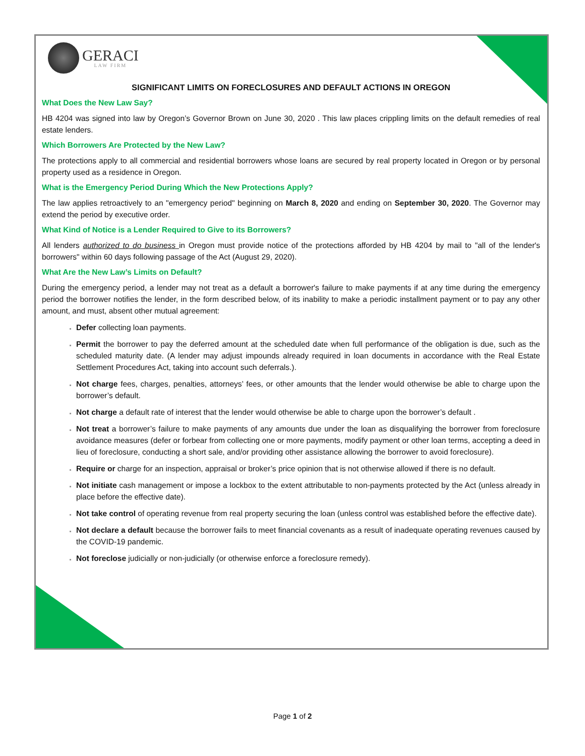GERACI
LAW FIRM
SIGNIFICANT LIMITS ON FORECLOSURES AND DEFAULT ACTIONS IN OREGON
What Does the New Law Say?
HB 4204 was signed into law by Oregon’s Governor Brown on June 30, 2020 . This law places crippling limits on the default remedies of real estate lenders.
Which Borrowers Are Protected by the New Law?
The protections apply to all commercial and residential borrowers whose loans are secured by real property located in Oregon or by personal property used as a residence in Oregon.
What is the Emergency Period During Which the New Protections Apply?
The law applies retroactively to an "emergency period" beginning on March 8, 2020 and ending on September 30, 2020. The Governor may extend the period by executive order.
What Kind of Notice is a Lender Required to Give to its Borrowers?
All lenders authorized to do business in Oregon must provide notice of the protections afforded by HB 4204 by mail to "all of the lender's borrowers" within 60 days following passage of the Act (August 29, 2020).
What Are the New Law’s Limits on Default?
During the emergency period, a lender may not treat as a default a borrower's failure to make payments if at any time during the emergency period the borrower notifies the lender, in the form described below, of its inability to make a periodic installment payment or to pay any other amount, and must, absent other mutual agreement:
Defer collecting loan payments.
Permit the borrower to pay the deferred amount at the scheduled date when full performance of the obligation is due, such as the scheduled maturity date. (A lender may adjust impounds already required in loan documents in accordance with the Real Estate Settlement Procedures Act, taking into account such deferrals.).
Not charge fees, charges, penalties, attorneys’ fees, or other amounts that the lender would otherwise be able to charge upon the borrower’s default.
Not charge a default rate of interest that the lender would otherwise be able to charge upon the borrower’s default .
Not treat a borrower’s failure to make payments of any amounts due under the loan as disqualifying the borrower from foreclosure avoidance measures (defer or forbear from collecting one or more payments, modify payment or other loan terms, accepting a deed in lieu of foreclosure, conducting a short sale, and/or providing other assistance allowing the borrower to avoid foreclosure).
Require or charge for an inspection, appraisal or broker’s price opinion that is not otherwise allowed if there is no default.
Not initiate cash management or impose a lockbox to the extent attributable to non-payments protected by the Act (unless already in place before the effective date).
Not take control of operating revenue from real property securing the loan (unless control was established before the effective date).
Not declare a default because the borrower fails to meet financial covenants as a result of inadequate operating revenues caused by the COVID-19 pandemic.
Not foreclose judicially or non-judicially (or otherwise enforce a foreclosure remedy).
Page 1 of 2